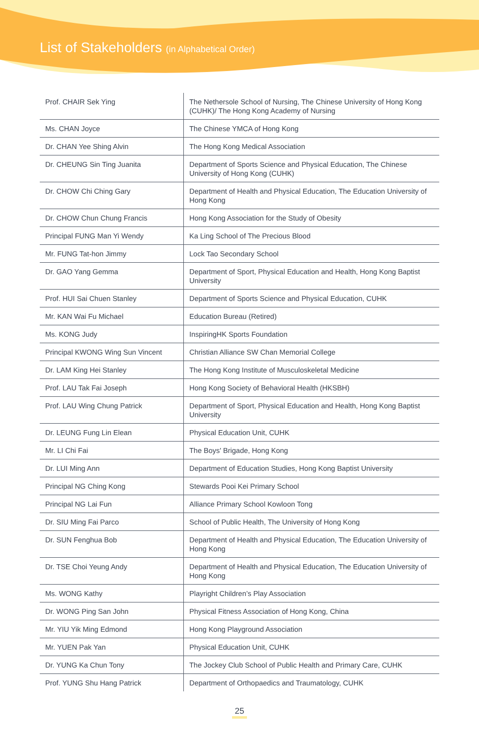List of Stakeholders (in Alphabetical Order)
| Prof. CHAIR Sek Ying | The Nethersole School of Nursing, The Chinese University of Hong Kong (CUHK)/ The Hong Kong Academy of Nursing |
| Ms. CHAN Joyce | The Chinese YMCA of Hong Kong |
| Dr. CHAN Yee Shing Alvin | The Hong Kong Medical Association |
| Dr. CHEUNG Sin Ting Juanita | Department of Sports Science and Physical Education, The Chinese University of Hong Kong (CUHK) |
| Dr. CHOW Chi Ching Gary | Department of Health and Physical Education, The Education University of Hong Kong |
| Dr. CHOW Chun Chung Francis | Hong Kong Association for the Study of Obesity |
| Principal FUNG Man Yi Wendy | Ka Ling School of The Precious Blood |
| Mr. FUNG Tat-hon Jimmy | Lock Tao Secondary School |
| Dr. GAO Yang Gemma | Department of Sport, Physical Education and Health, Hong Kong Baptist University |
| Prof. HUI Sai Chuen Stanley | Department of Sports Science and Physical Education, CUHK |
| Mr. KAN Wai Fu Michael | Education Bureau (Retired) |
| Ms. KONG Judy | InspiringHK Sports Foundation |
| Principal KWONG Wing Sun Vincent | Christian Alliance SW Chan Memorial College |
| Dr. LAM King Hei Stanley | The Hong Kong Institute of Musculoskeletal Medicine |
| Prof. LAU Tak Fai Joseph | Hong Kong Society of Behavioral Health (HKSBH) |
| Prof. LAU Wing Chung Patrick | Department of Sport, Physical Education and Health, Hong Kong Baptist University |
| Dr. LEUNG Fung Lin Elean | Physical Education Unit, CUHK |
| Mr. LI Chi Fai | The Boys' Brigade, Hong Kong |
| Dr. LUI Ming Ann | Department of Education Studies, Hong Kong Baptist University |
| Principal NG Ching Kong | Stewards Pooi Kei Primary School |
| Principal NG Lai Fun | Alliance Primary School Kowloon Tong |
| Dr. SIU Ming Fai Parco | School of Public Health, The University of Hong Kong |
| Dr. SUN Fenghua Bob | Department of Health and Physical Education, The Education University of Hong Kong |
| Dr. TSE Choi Yeung Andy | Department of Health and Physical Education, The Education University of Hong Kong |
| Ms. WONG Kathy | Playright Children’s Play Association |
| Dr. WONG Ping San John | Physical Fitness Association of Hong Kong, China |
| Mr. YIU Yik Ming Edmond | Hong Kong Playground Association |
| Mr. YUEN Pak Yan | Physical Education Unit, CUHK |
| Dr. YUNG Ka Chun Tony | The Jockey Club School of Public Health and Primary Care, CUHK |
| Prof. YUNG Shu Hang Patrick | Department of Orthopaedics and Traumatology, CUHK |
25